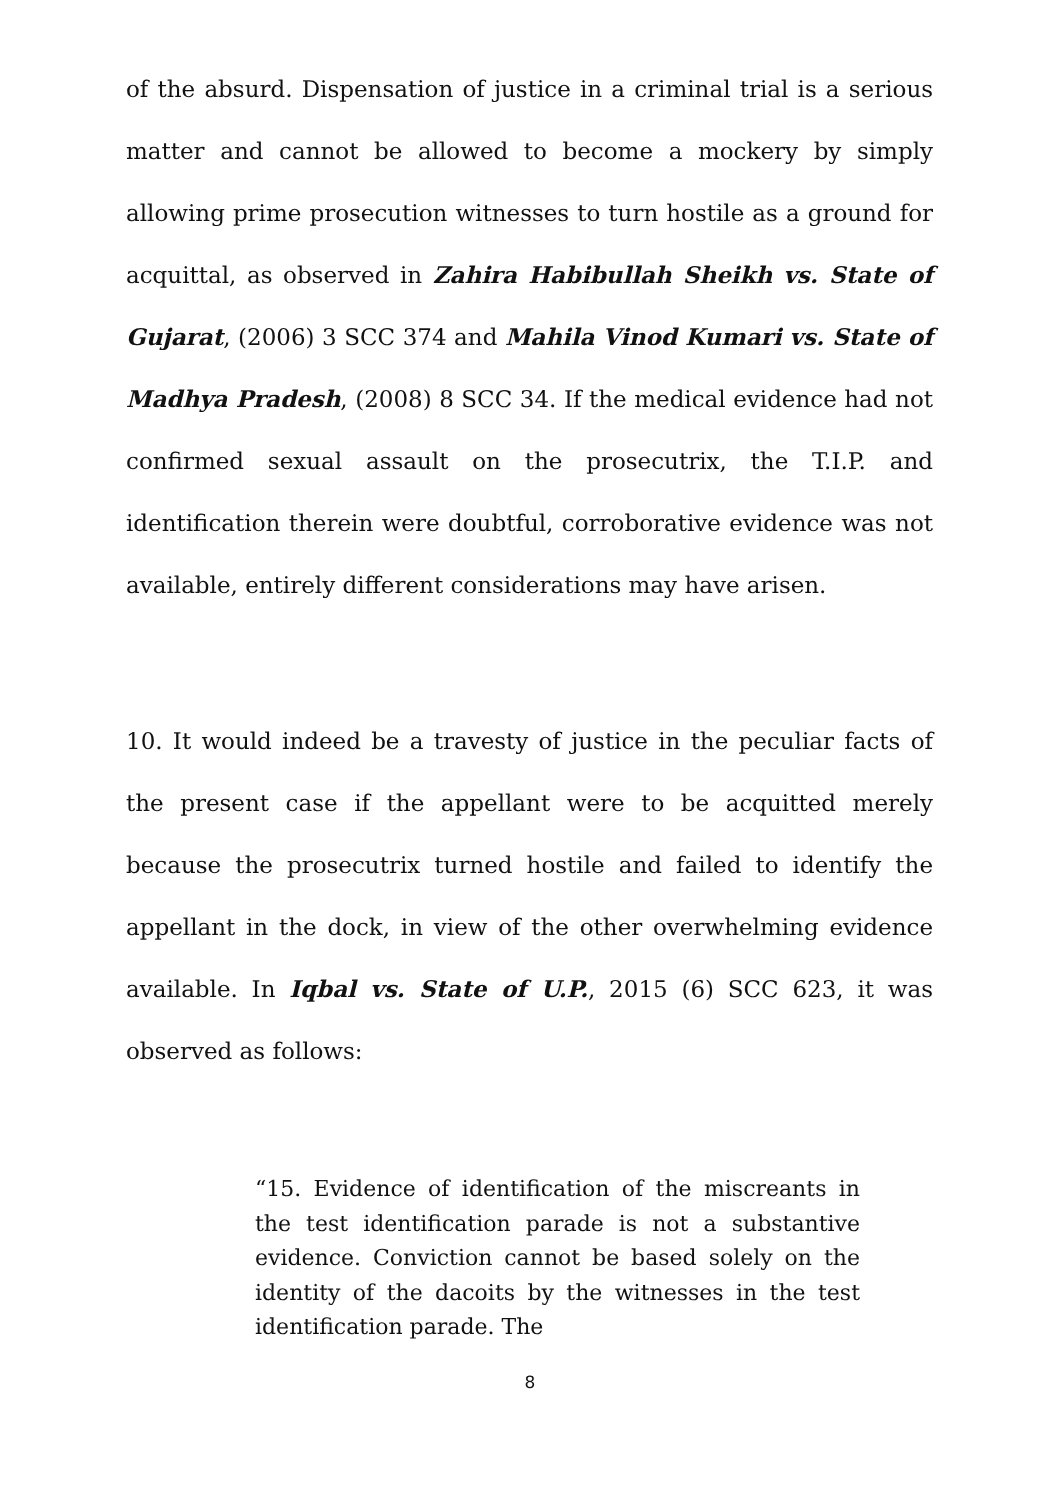of the absurd. Dispensation of justice in a criminal trial is a serious matter and cannot be allowed to become a mockery by simply allowing prime prosecution witnesses to turn hostile as a ground for acquittal, as observed in Zahira Habibullah Sheikh vs. State of Gujarat, (2006) 3 SCC 374 and Mahila Vinod Kumari vs. State of Madhya Pradesh, (2008) 8 SCC 34. If the medical evidence had not confirmed sexual assault on the prosecutrix, the T.I.P. and identification therein were doubtful, corroborative evidence was not available, entirely different considerations may have arisen.
10. It would indeed be a travesty of justice in the peculiar facts of the present case if the appellant were to be acquitted merely because the prosecutrix turned hostile and failed to identify the appellant in the dock, in view of the other overwhelming evidence available. In Iqbal vs. State of U.P., 2015 (6) SCC 623, it was observed as follows:
“15. Evidence of identification of the miscreants in the test identification parade is not a substantive evidence. Conviction cannot be based solely on the identity of the dacoits by the witnesses in the test identification parade. The
8